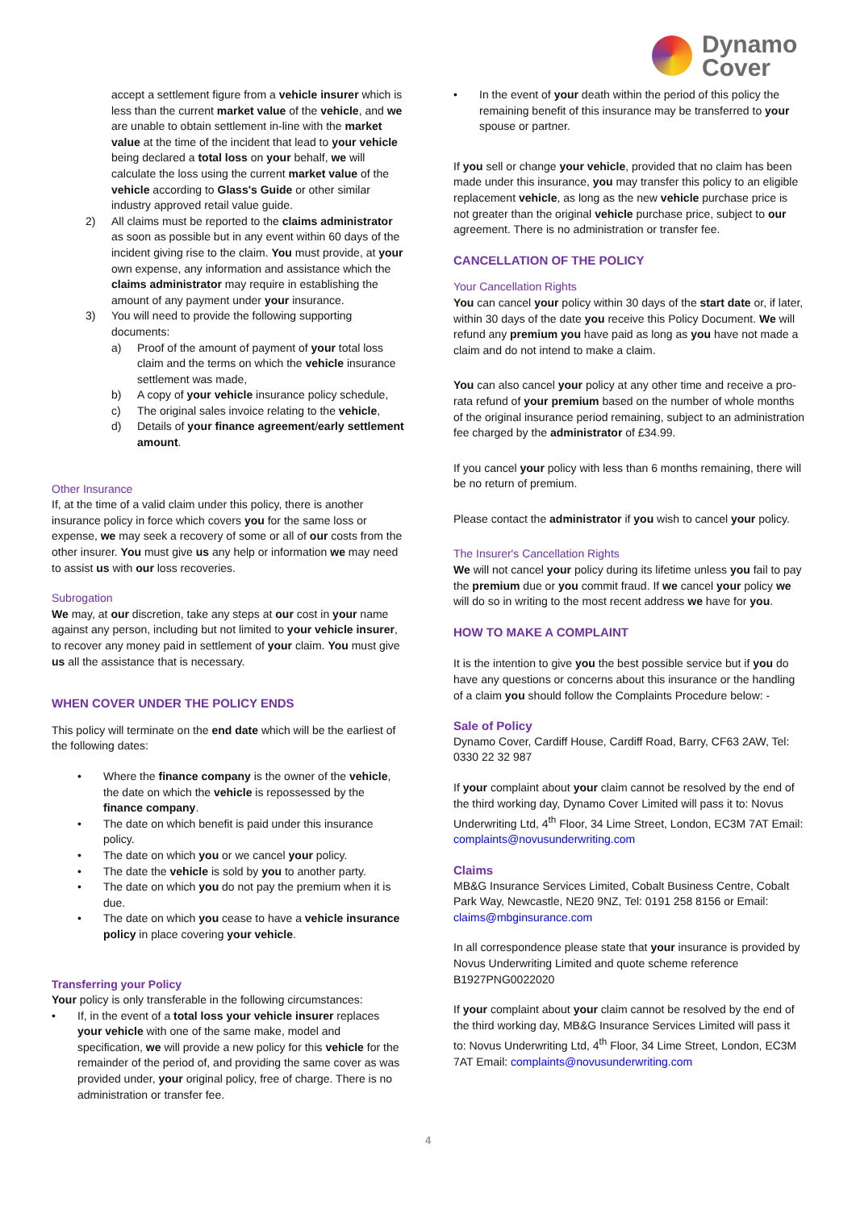Dynamo
Cover
accept a settlement figure from a vehicle insurer which is less than the current market value of the vehicle, and we are unable to obtain settlement in-line with the market value at the time of the incident that lead to your vehicle being declared a total loss on your behalf, we will calculate the loss using the current market value of the vehicle according to Glass's Guide or other similar industry approved retail value guide.
2) All claims must be reported to the claims administrator as soon as possible but in any event within 60 days of the incident giving rise to the claim. You must provide, at your own expense, any information and assistance which the claims administrator may require in establishing the amount of any payment under your insurance.
3) You will need to provide the following supporting documents:
a) Proof of the amount of payment of your total loss claim and the terms on which the vehicle insurance settlement was made,
b) A copy of your vehicle insurance policy schedule,
c) The original sales invoice relating to the vehicle,
d) Details of your finance agreement/early settlement amount.
Other Insurance
If, at the time of a valid claim under this policy, there is another insurance policy in force which covers you for the same loss or expense, we may seek a recovery of some or all of our costs from the other insurer. You must give us any help or information we may need to assist us with our loss recoveries.
Subrogation
We may, at our discretion, take any steps at our cost in your name against any person, including but not limited to your vehicle insurer, to recover any money paid in settlement of your claim. You must give us all the assistance that is necessary.
WHEN COVER UNDER THE POLICY ENDS
This policy will terminate on the end date which will be the earliest of the following dates:
• Where the finance company is the owner of the vehicle, the date on which the vehicle is repossessed by the finance company.
• The date on which benefit is paid under this insurance policy.
• The date on which you or we cancel your policy.
• The date the vehicle is sold by you to another party.
• The date on which you do not pay the premium when it is due.
• The date on which you cease to have a vehicle insurance policy in place covering your vehicle.
Transferring your Policy
Your policy is only transferable in the following circumstances:
• If, in the event of a total loss your vehicle insurer replaces your vehicle with one of the same make, model and specification, we will provide a new policy for this vehicle for the remainder of the period of, and providing the same cover as was provided under, your original policy, free of charge. There is no administration or transfer fee.
• In the event of your death within the period of this policy the remaining benefit of this insurance may be transferred to your spouse or partner.
If you sell or change your vehicle, provided that no claim has been made under this insurance, you may transfer this policy to an eligible replacement vehicle, as long as the new vehicle purchase price is not greater than the original vehicle purchase price, subject to our agreement. There is no administration or transfer fee.
CANCELLATION OF THE POLICY
Your Cancellation Rights
You can cancel your policy within 30 days of the start date or, if later, within 30 days of the date you receive this Policy Document. We will refund any premium you have paid as long as you have not made a claim and do not intend to make a claim.
You can also cancel your policy at any other time and receive a pro-rata refund of your premium based on the number of whole months of the original insurance period remaining, subject to an administration fee charged by the administrator of £34.99.
If you cancel your policy with less than 6 months remaining, there will be no return of premium.
Please contact the administrator if you wish to cancel your policy.
The Insurer's Cancellation Rights
We will not cancel your policy during its lifetime unless you fail to pay the premium due or you commit fraud. If we cancel your policy we will do so in writing to the most recent address we have for you.
HOW TO MAKE A COMPLAINT
It is the intention to give you the best possible service but if you do have any questions or concerns about this insurance or the handling of a claim you should follow the Complaints Procedure below: -
Sale of Policy
Dynamo Cover, Cardiff House, Cardiff Road, Barry, CF63 2AW, Tel: 0330 22 32 987
If your complaint about your claim cannot be resolved by the end of the third working day, Dynamo Cover Limited will pass it to: Novus Underwriting Ltd, 4<sup>th</sup> Floor, 34 Lime Street, London, EC3M 7AT Email: complaints@novusunderwriting.com
Claims
MB&G Insurance Services Limited, Cobalt Business Centre, Cobalt Park Way, Newcastle, NE20 9NZ, Tel: 0191 258 8156 or Email: claims@mbginsurance.com
In all correspondence please state that your insurance is provided by Novus Underwriting Limited and quote scheme reference B1927PNG0022020
If your complaint about your claim cannot be resolved by the end of the third working day, MB&G Insurance Services Limited will pass it to: Novus Underwriting Ltd, 4<sup>th</sup> Floor, 34 Lime Street, London, EC3M 7AT Email: complaints@novusunderwriting.com
4